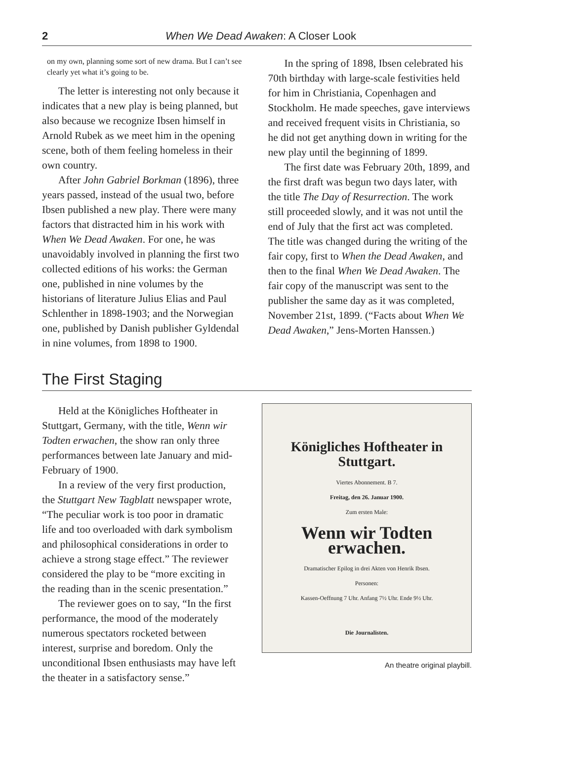2 When We Dead Awaken: A Closer Look
on my own, planning some sort of new drama. But I can’t see clearly yet what it’s going to be.
The letter is interesting not only because it indicates that a new play is being planned, but also because we recognize Ibsen himself in Arnold Rubek as we meet him in the opening scene, both of them feeling homeless in their own country.
After John Gabriel Borkman (1896), three years passed, instead of the usual two, before Ibsen published a new play. There were many factors that distracted him in his work with When We Dead Awaken. For one, he was unavoidably involved in planning the first two collected editions of his works: the German one, published in nine volumes by the historians of literature Julius Elias and Paul Schlenther in 1898-1903; and the Norwegian one, published by Danish publisher Gyldendal in nine volumes, from 1898 to 1900.
In the spring of 1898, Ibsen celebrated his 70th birthday with large-scale festivities held for him in Christiania, Copenhagen and Stockholm. He made speeches, gave interviews and received frequent visits in Christiania, so he did not get anything down in writing for the new play until the beginning of 1899.
The first date was February 20th, 1899, and the first draft was begun two days later, with the title The Day of Resurrection. The work still proceeded slowly, and it was not until the end of July that the first act was completed. The title was changed during the writing of the fair copy, first to When the Dead Awaken, and then to the final When We Dead Awaken. The fair copy of the manuscript was sent to the publisher the same day as it was completed, November 21st, 1899. (“Facts about When We Dead Awaken,” Jens-Morten Hanssen.)
The First Staging
Held at the Königliches Hoftheater in Stuttgart, Germany, with the title, Wenn wir Todten erwachen, the show ran only three performances between late January and mid-February of 1900.
In a review of the very first production, the Stuttgart New Tagblatt newspaper wrote, “The peculiar work is too poor in dramatic life and too overloaded with dark symbolism and philosophical considerations in order to achieve a strong stage effect.” The reviewer considered the play to be “more exciting in the reading than in the scenic presentation.”
The reviewer goes on to say, “In the first performance, the mood of the moderately numerous spectators rocketed between interest, surprise and boredom. Only the unconditional Ibsen enthusiasts may have left the theater in a satisfactory sense.”
Königliches Hoftheater in Stuttgart.
Viertes Abonnement. B 7.
Freitag, den 26. Januar 1900.
Zum ersten Male:
Wenn wir Todten erwachen.
Dramatischer Epilog in drei Akten von Henrik Ibsen.
Personen:
Kassen-Oeffnung 7 Uhr. Anfang 7½ Uhr. Ende 9½ Uhr.
Die Journalisten.
An theatre original playbill.